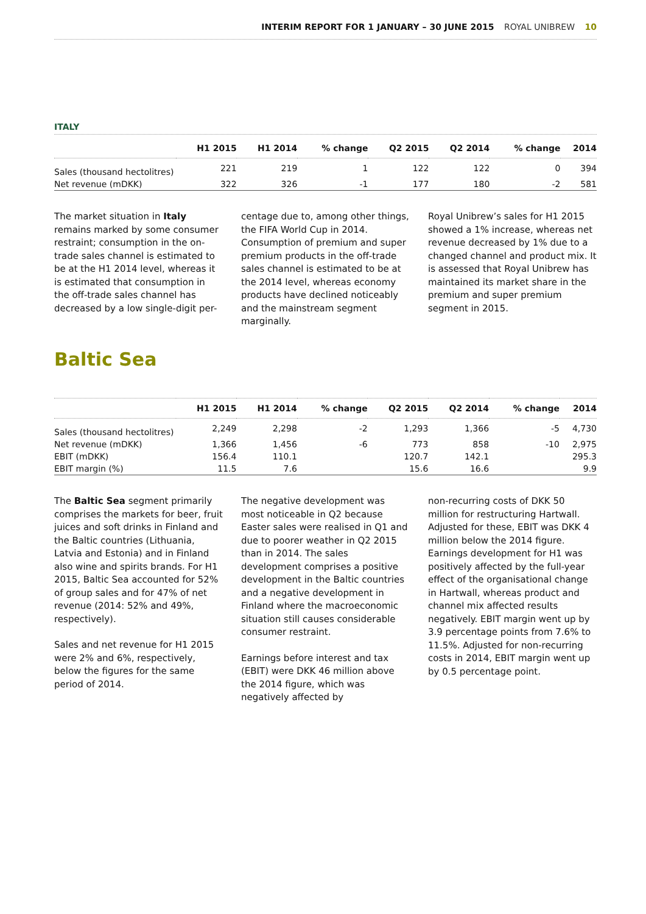INTERIM REPORT FOR 1 JANUARY – 30 JUNE 2015 ROYAL UNIBREW 10
ITALY
| | H1 2015 | H1 2014 | % change | Q2 2015 | Q2 2014 | % change | 2014 |
| --- | --- | --- | --- | --- | --- | --- | --- |
| Sales (thousand hectolitres) | 221 | 219 | 1 | 122 | 122 | 0 | 394 |
| Net revenue (mDKK) | 322 | 326 | -1 | 177 | 180 | -2 | 581 |
The market situation in Italy remains marked by some consumer restraint; consumption in the on-trade sales channel is estimated to be at the H1 2014 level, whereas it is estimated that consumption in the off-trade sales channel has decreased by a low single-digit per-
centage due to, among other things, the FIFA World Cup in 2014. Consumption of premium and super premium products in the off-trade sales channel is estimated to be at the 2014 level, whereas economy products have declined noticeably and the mainstream segment marginally.
Royal Unibrew’s sales for H1 2015 showed a 1% increase, whereas net revenue decreased by 1% due to a changed channel and product mix. It is assessed that Royal Unibrew has maintained its market share in the premium and super premium segment in 2015.
Baltic Sea
| | H1 2015 | H1 2014 | % change | Q2 2015 | Q2 2014 | % change | 2014 |
| --- | --- | --- | --- | --- | --- | --- | --- |
| Sales (thousand hectolitres) | 2,249 | 2,298 | -2 | 1,293 | 1,366 | -5 | 4,730 |
| Net revenue (mDKK) | 1,366 | 1,456 | -6 | 773 | 858 | -10 | 2,975 |
| EBIT (mDKK) | 156.4 | 110.1 | | 120.7 | 142.1 | | 295.3 |
| EBIT margin (%) | 11.5 | 7.6 | | 15.6 | 16.6 | | 9.9 |
The Baltic Sea segment primarily comprises the markets for beer, fruit juices and soft drinks in Finland and the Baltic countries (Lithuania, Latvia and Estonia) and in Finland also wine and spirits brands. For H1 2015, Baltic Sea accounted for 52% of group sales and for 47% of net revenue (2014: 52% and 49%, respectively).
Sales and net revenue for H1 2015 were 2% and 6%, respectively, below the figures for the same period of 2014.
The negative development was most noticeable in Q2 because Easter sales were realised in Q1 and due to poorer weather in Q2 2015 than in 2014. The sales development comprises a positive development in the Baltic countries and a negative development in Finland where the macroeconomic situation still causes considerable consumer restraint.
Earnings before interest and tax (EBIT) were DKK 46 million above the 2014 figure, which was negatively affected by
non-recurring costs of DKK 50 million for restructuring Hartwall. Adjusted for these, EBIT was DKK 4 million below the 2014 figure. Earnings development for H1 was positively affected by the full-year effect of the organisational change in Hartwall, whereas product and channel mix affected results negatively. EBIT margin went up by 3.9 percentage points from 7.6% to 11.5%. Adjusted for non-recurring costs in 2014, EBIT margin went up by 0.5 percentage point.